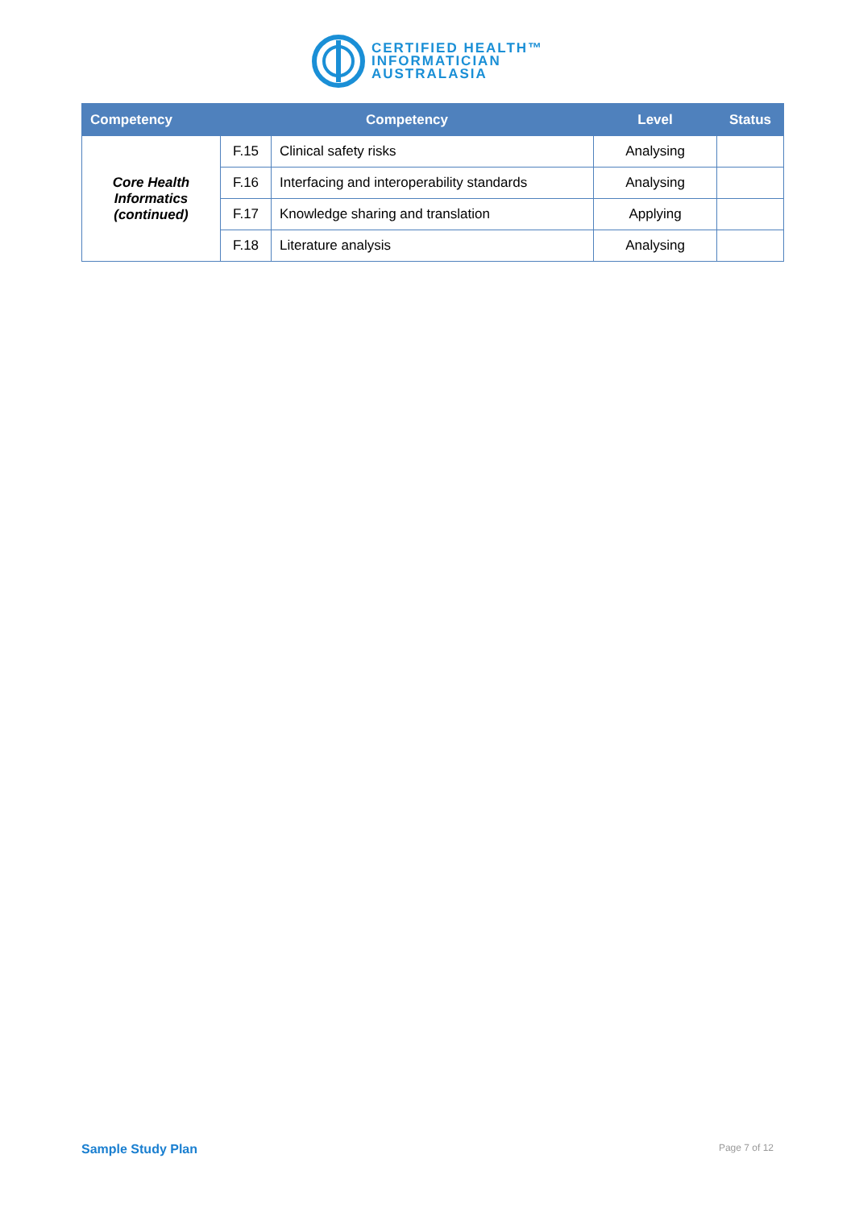CERTIFIED HEALTH™
INFORMATICIAN
AUSTRALASIA
| Competency | Competency | | Level | Status |
| --- | --- | --- | --- | --- |
| Core Health Informatics (continued) | F.15 | Clinical safety risks | Analysing | |
| | F.16 | Interfacing and interoperability standards | Analysing | |
| | F.17 | Knowledge sharing and translation | Applying | |
| | F.18 | Literature analysis | Analysing | |
Sample Study Plan Page 7 of 12